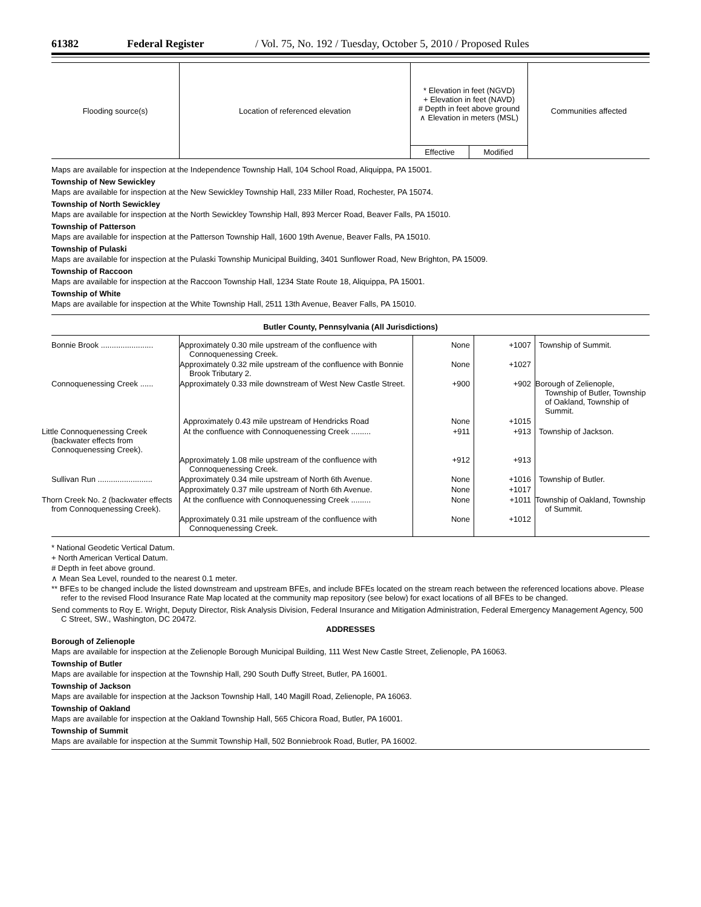61382 Federal Register / Vol. 75, No. 192 / Tuesday, October 5, 2010 / Proposed Rules
| Flooding source(s) | Location of referenced elevation | * Elevation in feet (NGVD) + Elevation in feet (NAVD) # Depth in feet above ground ∧ Elevation in meters (MSL) | | Communities affected |
| --- | --- | --- | --- | --- |
| | | Effective | Modified | |
Maps are available for inspection at the Independence Township Hall, 104 School Road, Aliquippa, PA 15001.
Township of New Sewickley
Maps are available for inspection at the New Sewickley Township Hall, 233 Miller Road, Rochester, PA 15074.
Township of North Sewickley
Maps are available for inspection at the North Sewickley Township Hall, 893 Mercer Road, Beaver Falls, PA 15010.
Township of Patterson
Maps are available for inspection at the Patterson Township Hall, 1600 19th Avenue, Beaver Falls, PA 15010.
Township of Pulaski
Maps are available for inspection at the Pulaski Township Municipal Building, 3401 Sunflower Road, New Brighton, PA 15009.
Township of Raccoon
Maps are available for inspection at the Raccoon Township Hall, 1234 State Route 18, Aliquippa, PA 15001.
Township of White
Maps are available for inspection at the White Township Hall, 2511 13th Avenue, Beaver Falls, PA 15010.
Butler County, Pennsylvania (All Jurisdictions)
| Bonnie Brook ........................ | Approximately 0.30 mile upstream of the confluence with Connoquenessing Creek. | None | +1007 | Township of Summit. |
| | Approximately 0.32 mile upstream of the confluence with Bonnie Brook Tributary 2. | None | +1027 | |
| Connoquenessing Creek ...... | Approximately 0.33 mile downstream of West New Castle Street. | +900 | +902 | Borough of Zelienople, Township of Butler, Township of Oakland, Township of Summit. |
| | Approximately 0.43 mile upstream of Hendricks Road | None | +1015 | |
| Little Connoquenessing Creek (backwater effects from Connoquenessing Creek). | At the confluence with Connoquenessing Creek ......... | +911 | +913 | Township of Jackson. |
| | Approximately 1.08 mile upstream of the confluence with Connoquenessing Creek. | +912 | +913 | |
| Sullivan Run ......................... | Approximately 0.34 mile upstream of North 6th Avenue. | None | +1016 | Township of Butler. |
| | Approximately 0.37 mile upstream of North 6th Avenue. | None | +1017 | |
| Thorn Creek No. 2 (backwater effects from Connoquenessing Creek). | At the confluence with Connoquenessing Creek ......... | None | +1011 | Township of Oakland, Township of Summit. |
| | Approximately 0.31 mile upstream of the confluence with Connoquenessing Creek. | None | +1012 | |
* National Geodetic Vertical Datum.
+ North American Vertical Datum.
# Depth in feet above ground.
∧ Mean Sea Level, rounded to the nearest 0.1 meter.
** BFEs to be changed include the listed downstream and upstream BFEs, and include BFEs located on the stream reach between the referenced locations above. Please refer to the revised Flood Insurance Rate Map located at the community map repository (see below) for exact locations of all BFEs to be changed.
Send comments to Roy E. Wright, Deputy Director, Risk Analysis Division, Federal Insurance and Mitigation Administration, Federal Emergency Management Agency, 500 C Street, SW., Washington, DC 20472.
ADDRESSES
Borough of Zelienople
Maps are available for inspection at the Zelienople Borough Municipal Building, 111 West New Castle Street, Zelienople, PA 16063.
Township of Butler
Maps are available for inspection at the Township Hall, 290 South Duffy Street, Butler, PA 16001.
Township of Jackson
Maps are available for inspection at the Jackson Township Hall, 140 Magill Road, Zelienople, PA 16063.
Township of Oakland
Maps are available for inspection at the Oakland Township Hall, 565 Chicora Road, Butler, PA 16001.
Township of Summit
Maps are available for inspection at the Summit Township Hall, 502 Bonniebrook Road, Butler, PA 16002.